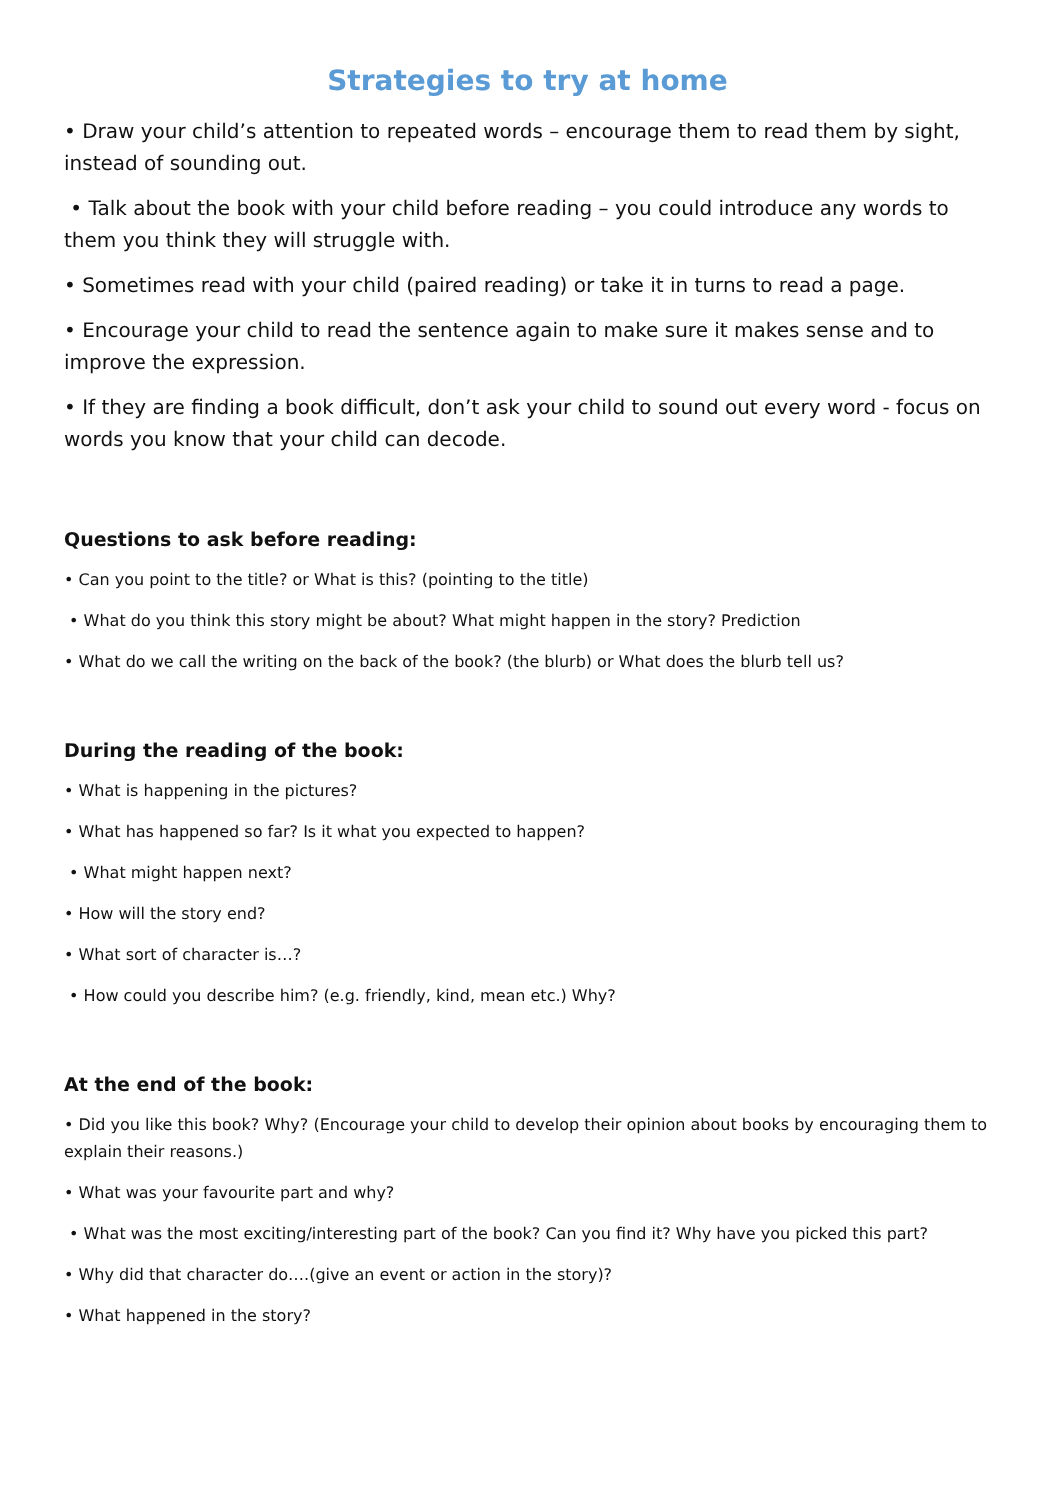Strategies to try at home
• Draw your child’s attention to repeated words – encourage them to read them by sight, instead of sounding out.
• Talk about the book with your child before reading – you could introduce any words to them you think they will struggle with.
• Sometimes read with your child (paired reading) or take it in turns to read a page.
• Encourage your child to read the sentence again to make sure it makes sense and to improve the expression.
• If they are finding a book difficult, don’t ask your child to sound out every word - focus on words you know that your child can decode.
Questions to ask before reading:
• Can you point to the title? or What is this? (pointing to the title)
• What do you think this story might be about? What might happen in the story? Prediction
• What do we call the writing on the back of the book? (the blurb) or What does the blurb tell us?
During the reading of the book:
• What is happening in the pictures?
• What has happened so far? Is it what you expected to happen?
• What might happen next?
• How will the story end?
• What sort of character is…?
• How could you describe him? (e.g. friendly, kind, mean etc.) Why?
At the end of the book:
• Did you like this book? Why? (Encourage your child to develop their opinion about books by encouraging them to explain their reasons.)
• What was your favourite part and why?
• What was the most exciting/interesting part of the book? Can you find it? Why have you picked this part?
• Why did that character do….(give an event or action in the story)?
• What happened in the story?